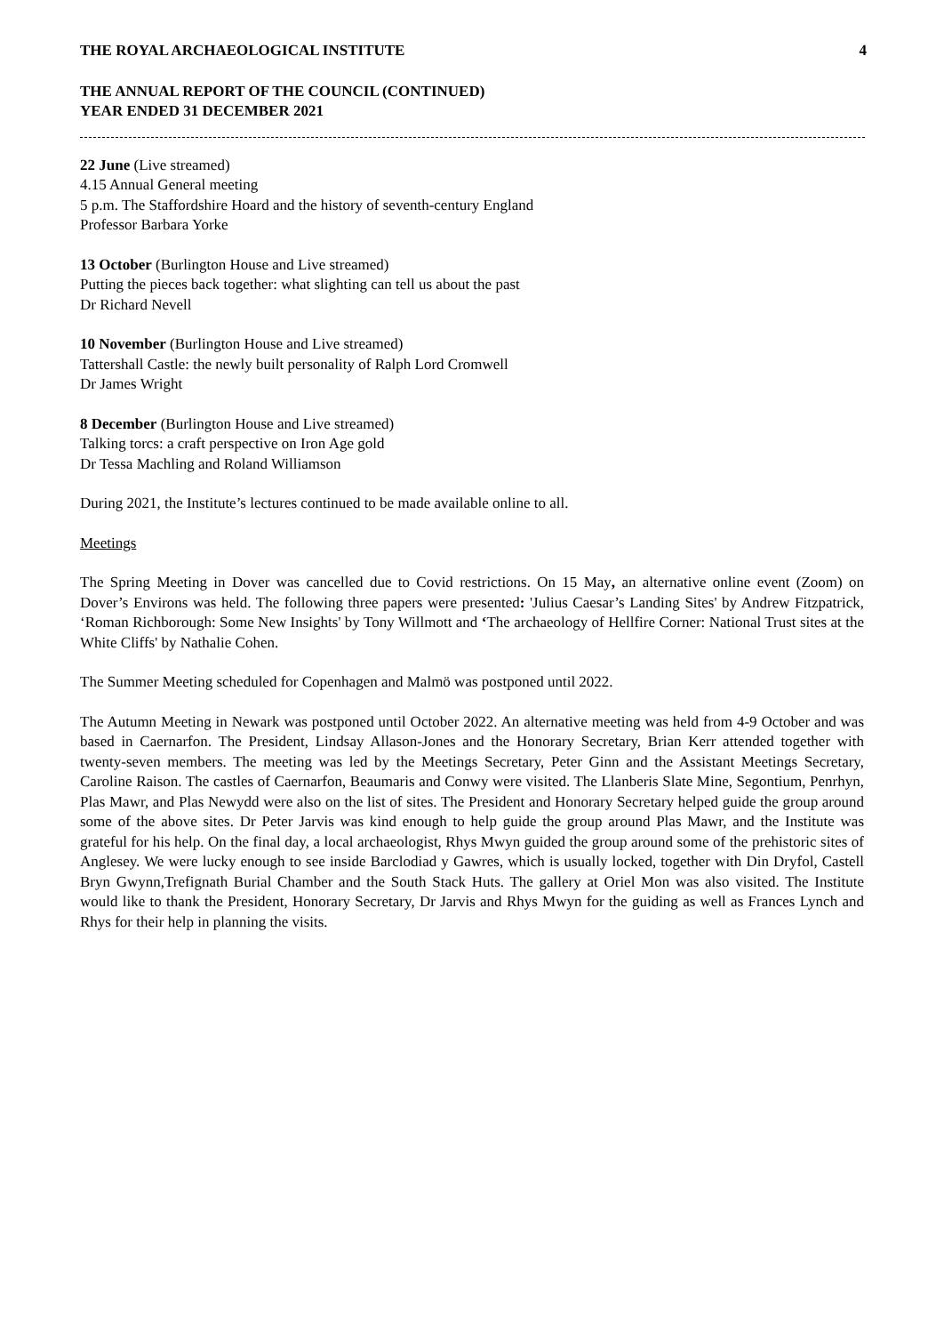THE ROYAL ARCHAEOLOGICAL INSTITUTE 4
THE ANNUAL REPORT OF THE COUNCIL (CONTINUED)
YEAR ENDED 31 DECEMBER 2021
22 June (Live streamed)
4.15 Annual General meeting
5 p.m. The Staffordshire Hoard and the history of seventh-century England
Professor Barbara Yorke
13 October (Burlington House and Live streamed)
Putting the pieces back together: what slighting can tell us about the past
Dr Richard Nevell
10 November (Burlington House and Live streamed)
Tattershall Castle: the newly built personality of Ralph Lord Cromwell
Dr James Wright
8 December (Burlington House and Live streamed)
Talking torcs: a craft perspective on Iron Age gold
Dr Tessa Machling and Roland Williamson
During 2021, the Institute’s lectures continued to be made available online to all.
Meetings
The Spring Meeting in Dover was cancelled due to Covid restrictions. On 15 May, an alternative online event (Zoom) on Dover’s Environs was held. The following three papers were presented: 'Julius Caesar’s Landing Sites' by Andrew Fitzpatrick, ‘Roman Richborough: Some New Insights' by Tony Willmott and ‘The archaeology of Hellfire Corner: National Trust sites at the White Cliffs' by Nathalie Cohen.
The Summer Meeting scheduled for Copenhagen and Malmö was postponed until 2022.
The Autumn Meeting in Newark was postponed until October 2022. An alternative meeting was held from 4-9 October and was based in Caernarfon. The President, Lindsay Allason-Jones and the Honorary Secretary, Brian Kerr attended together with twenty-seven members. The meeting was led by the Meetings Secretary, Peter Ginn and the Assistant Meetings Secretary, Caroline Raison. The castles of Caernarfon, Beaumaris and Conwy were visited. The Llanberis Slate Mine, Segontium, Penrhyn, Plas Mawr, and Plas Newydd were also on the list of sites. The President and Honorary Secretary helped guide the group around some of the above sites. Dr Peter Jarvis was kind enough to help guide the group around Plas Mawr, and the Institute was grateful for his help. On the final day, a local archaeologist, Rhys Mwyn guided the group around some of the prehistoric sites of Anglesey. We were lucky enough to see inside Barclodiad y Gawres, which is usually locked, together with Din Dryfol, Castell Bryn Gwynn,Trefignath Burial Chamber and the South Stack Huts. The gallery at Oriel Mon was also visited. The Institute would like to thank the President, Honorary Secretary, Dr Jarvis and Rhys Mwyn for the guiding as well as Frances Lynch and Rhys for their help in planning the visits.